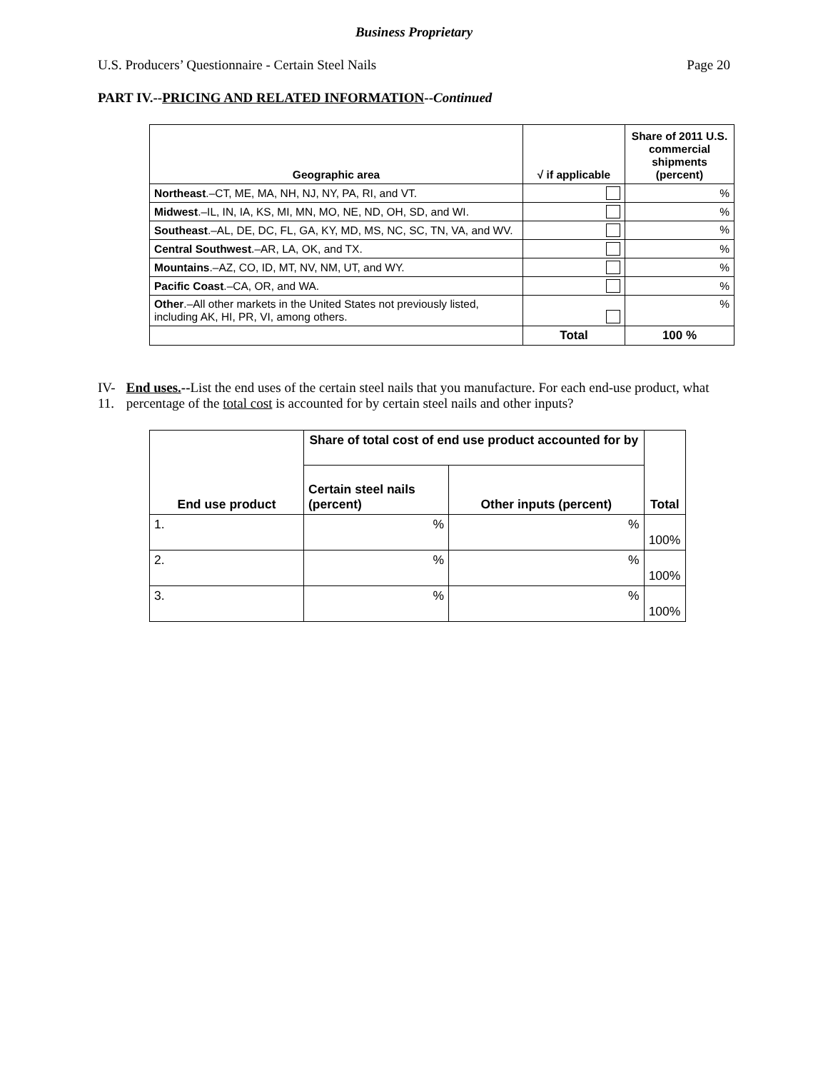Business Proprietary
U.S. Producers’ Questionnaire - Certain Steel Nails Page 20
PART IV.--PRICING AND RELATED INFORMATION--Continued
| Geographic area | √ if applicable | Share of 2011 U.S. commercial shipments (percent) |
| --- | --- | --- |
| Northeast .–CT, ME, MA, NH, NJ, NY, PA, RI, and VT. | | % |
| Midwest .–IL, IN, IA, KS, MI, MN, MO, NE, ND, OH, SD, and WI. | | % |
| Southeast .–AL, DE, DC, FL, GA, KY, MD, MS, NC, SC, TN, VA, and WV. | | % |
| Central Southwest .–AR, LA, OK, and TX. | | % |
| Mountains .–AZ, CO, ID, MT, NV, NM, UT, and WY. | | % |
| Pacific Coast .–CA, OR, and WA. | | % |
| Other .–All other markets in the United States not previously listed, including AK, HI, PR, VI, among others. | | % |
| | Total | 100 % |
IV-11. End uses.--List the end uses of the certain steel nails that you manufacture. For each end-use product, what percentage of the total cost is accounted for by certain steel nails and other inputs?
| End use product | Share of total cost of end use product accounted for by | | Total |
| --- | --- | --- | --- |
| | Certain steel nails (percent) | Other inputs (percent) | |
| 1. | % | % | 100% |
| 2. | % | % | 100% |
| 3. | % | % | 100% |